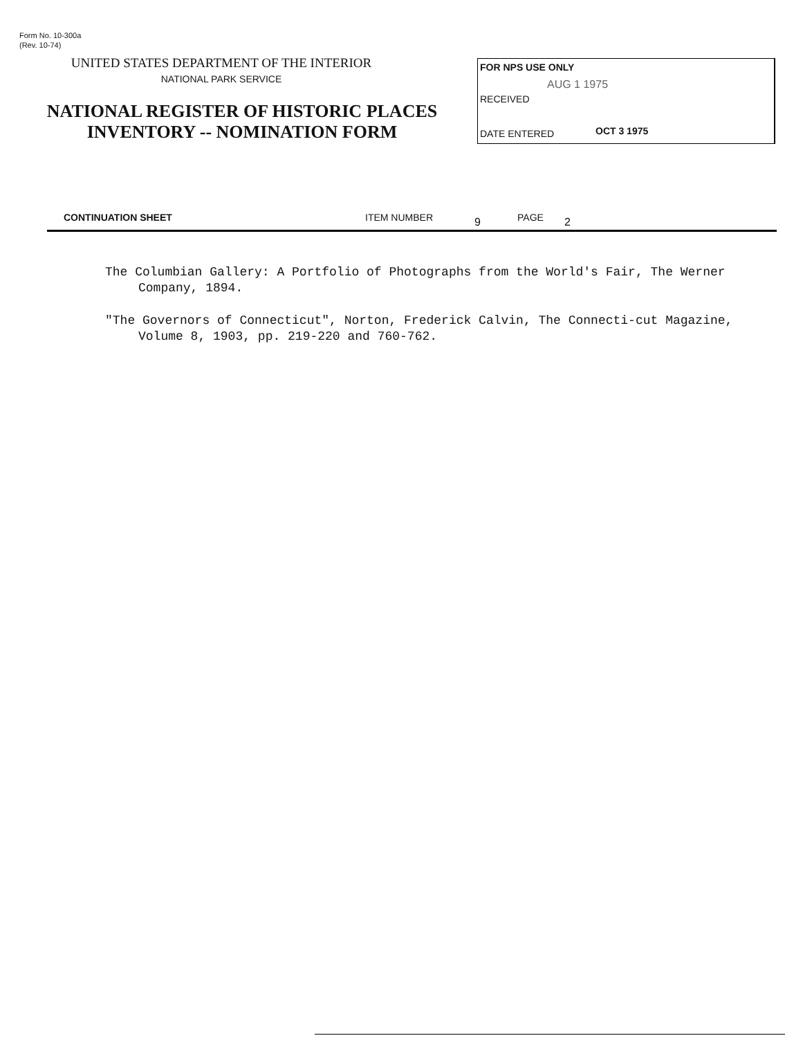Form No. 10-300a
(Rev. 10-74)
UNITED STATES DEPARTMENT OF THE INTERIOR
NATIONAL PARK SERVICE
NATIONAL REGISTER OF HISTORIC PLACES
INVENTORY -- NOMINATION FORM
FOR NPS USE ONLY
AUG 1 1975
RECEIVED
DATE ENTERED OCT 3 1975
CONTINUATION SHEET ITEM NUMBER 9 PAGE 2
The Columbian Gallery: A Portfolio of Photographs from the World's Fair, The Werner Company, 1894.
"The Governors of Connecticut", Norton, Frederick Calvin, The Connecti-cut Magazine, Volume 8, 1903, pp. 219-220 and 760-762.